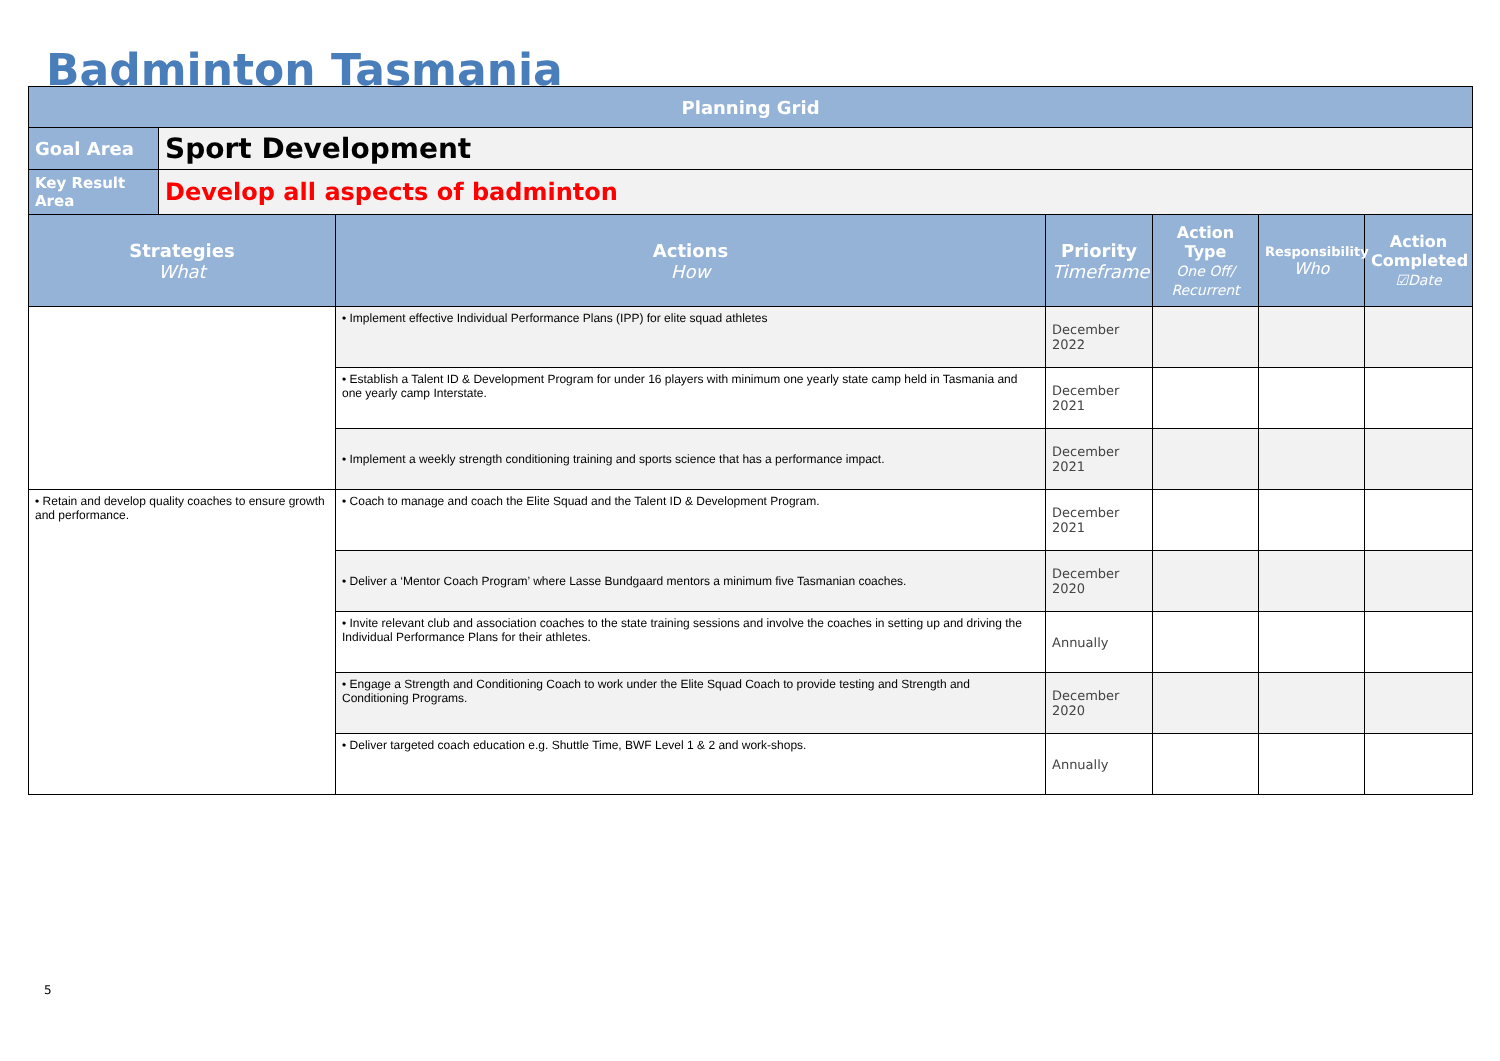Badminton Tasmania
| Planning Grid | | | | | | |
| --- | --- | --- | --- | --- | --- | --- |
| Goal Area | Sport Development | | | | | |
| Key Result Area | Develop all aspects of badminton | | | | | |
| Strategies What | | Actions How | Priority Timeframe | Action Type One Off/ Recurrent | Responsibility Who | Action Completed ☑Date |
| | | • Implement effective Individual Performance Plans (IPP) for elite squad athletes | December 2022 | | | |
| | | • Establish a Talent ID & Development Program for under 16 players with minimum one yearly state camp held in Tasmania and one yearly camp Interstate. | December 2021 | | | |
| | | • Implement a weekly strength conditioning training and sports science that has a performance impact. | December 2021 | | | |
| • Retain and develop quality coaches to ensure growth and performance. | | • Coach to manage and coach the Elite Squad and the Talent ID & Development Program. | December 2021 | | | |
| | | • Deliver a ‘Mentor Coach Program’ where Lasse Bundgaard mentors a minimum five Tasmanian coaches. | December 2020 | | | |
| | | • Invite relevant club and association coaches to the state training sessions and involve the coaches in setting up and driving the Individual Performance Plans for their athletes. | Annually | | | |
| | | • Engage a Strength and Conditioning Coach to work under the Elite Squad Coach to provide testing and Strength and Conditioning Programs. | December 2020 | | | |
| | | • Deliver targeted coach education e.g. Shuttle Time, BWF Level 1 & 2 and work-shops. | Annually | | | |
5